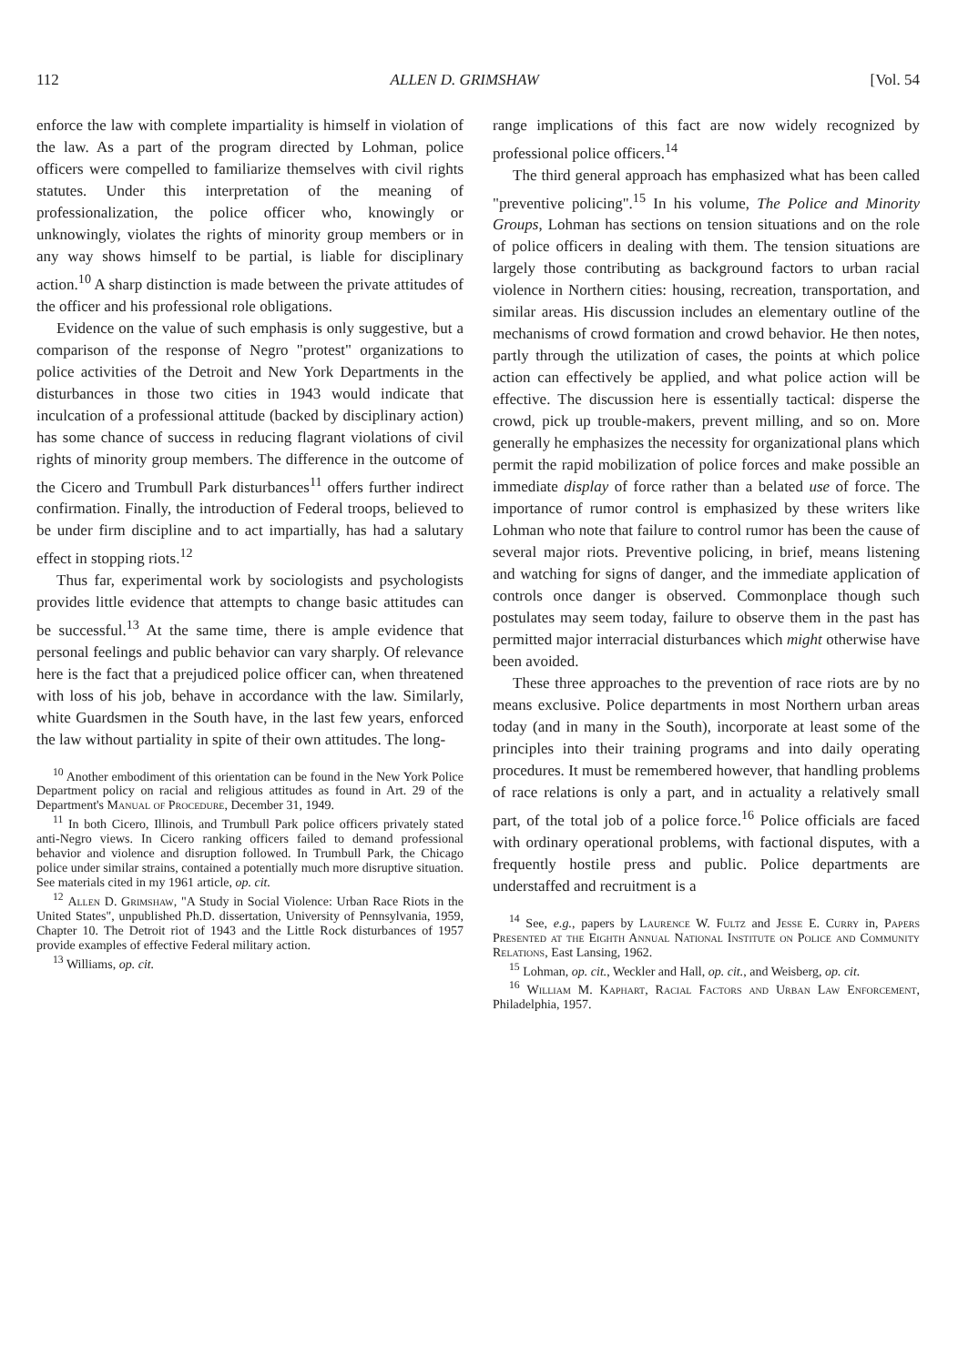112 ALLEN D. GRIMSHAW [Vol. 54
enforce the law with complete impartiality is himself in violation of the law. As a part of the program directed by Lohman, police officers were compelled to familiarize themselves with civil rights statutes. Under this interpretation of the meaning of professionalization, the police officer who, knowingly or unknowingly, violates the rights of minority group members or in any way shows himself to be partial, is liable for disciplinary action.<sup>10</sup> A sharp distinction is made between the private attitudes of the officer and his professional role obligations.
Evidence on the value of such emphasis is only suggestive, but a comparison of the response of Negro "protest" organizations to police activities of the Detroit and New York Departments in the disturbances in those two cities in 1943 would indicate that inculcation of a professional attitude (backed by disciplinary action) has some chance of success in reducing flagrant violations of civil rights of minority group members. The difference in the outcome of the Cicero and Trumbull Park disturbances<sup>11</sup> offers further indirect confirmation. Finally, the introduction of Federal troops, believed to be under firm discipline and to act impartially, has had a salutary effect in stopping riots.<sup>12</sup>
Thus far, experimental work by sociologists and psychologists provides little evidence that attempts to change basic attitudes can be successful.<sup>13</sup> At the same time, there is ample evidence that personal feelings and public behavior can vary sharply. Of relevance here is the fact that a prejudiced police officer can, when threatened with loss of his job, behave in accordance with the law. Similarly, white Guardsmen in the South have, in the last few years, enforced the law without partiality in spite of their own attitudes. The long-
<sup>10</sup> Another embodiment of this orientation can be found in the New York Police Department policy on racial and religious attitudes as found in Art. 29 of the Department's Manual of Procedure, December 31, 1949.
<sup>11</sup> In both Cicero, Illinois, and Trumbull Park police officers privately stated anti-Negro views. In Cicero ranking officers failed to demand professional behavior and violence and disruption followed. In Trumbull Park, the Chicago police under similar strains, contained a potentially much more disruptive situation. See materials cited in my 1961 article, op. cit.
<sup>12</sup> Allen D. Grimshaw, "A Study in Social Violence: Urban Race Riots in the United States", unpublished Ph.D. dissertation, University of Pennsylvania, 1959, Chapter 10. The Detroit riot of 1943 and the Little Rock disturbances of 1957 provide examples of effective Federal military action.
<sup>13</sup> Williams, op. cit.
range implications of this fact are now widely recognized by professional police officers.<sup>14</sup>
The third general approach has emphasized what has been called "preventive policing".<sup>15</sup> In his volume, The Police and Minority Groups, Lohman has sections on tension situations and on the role of police officers in dealing with them. The tension situations are largely those contributing as background factors to urban racial violence in Northern cities: housing, recreation, transportation, and similar areas. His discussion includes an elementary outline of the mechanisms of crowd formation and crowd behavior. He then notes, partly through the utilization of cases, the points at which police action can effectively be applied, and what police action will be effective. The discussion here is essentially tactical: disperse the crowd, pick up trouble-makers, prevent milling, and so on. More generally he emphasizes the necessity for organizational plans which permit the rapid mobilization of police forces and make possible an immediate display of force rather than a belated use of force. The importance of rumor control is emphasized by these writers like Lohman who note that failure to control rumor has been the cause of several major riots. Preventive policing, in brief, means listening and watching for signs of danger, and the immediate application of controls once danger is observed. Commonplace though such postulates may seem today, failure to observe them in the past has permitted major interracial disturbances which might otherwise have been avoided.
These three approaches to the prevention of race riots are by no means exclusive. Police departments in most Northern urban areas today (and in many in the South), incorporate at least some of the principles into their training programs and into daily operating procedures. It must be remembered however, that handling problems of race relations is only a part, and in actuality a relatively small part, of the total job of a police force.<sup>16</sup> Police officials are faced with ordinary operational problems, with factional disputes, with a frequently hostile press and public. Police departments are understaffed and recruitment is a
<sup>14</sup> See, e.g., papers by Laurence W. Fultz and Jesse E. Curry in, Papers Presented at the Eighth Annual National Institute on Police and Community Relations, East Lansing, 1962.
<sup>15</sup> Lohman, op. cit., Weckler and Hall, op. cit., and Weisberg, op. cit.
<sup>16</sup> William M. Kaphart, Racial Factors and Urban Law Enforcement, Philadelphia, 1957.